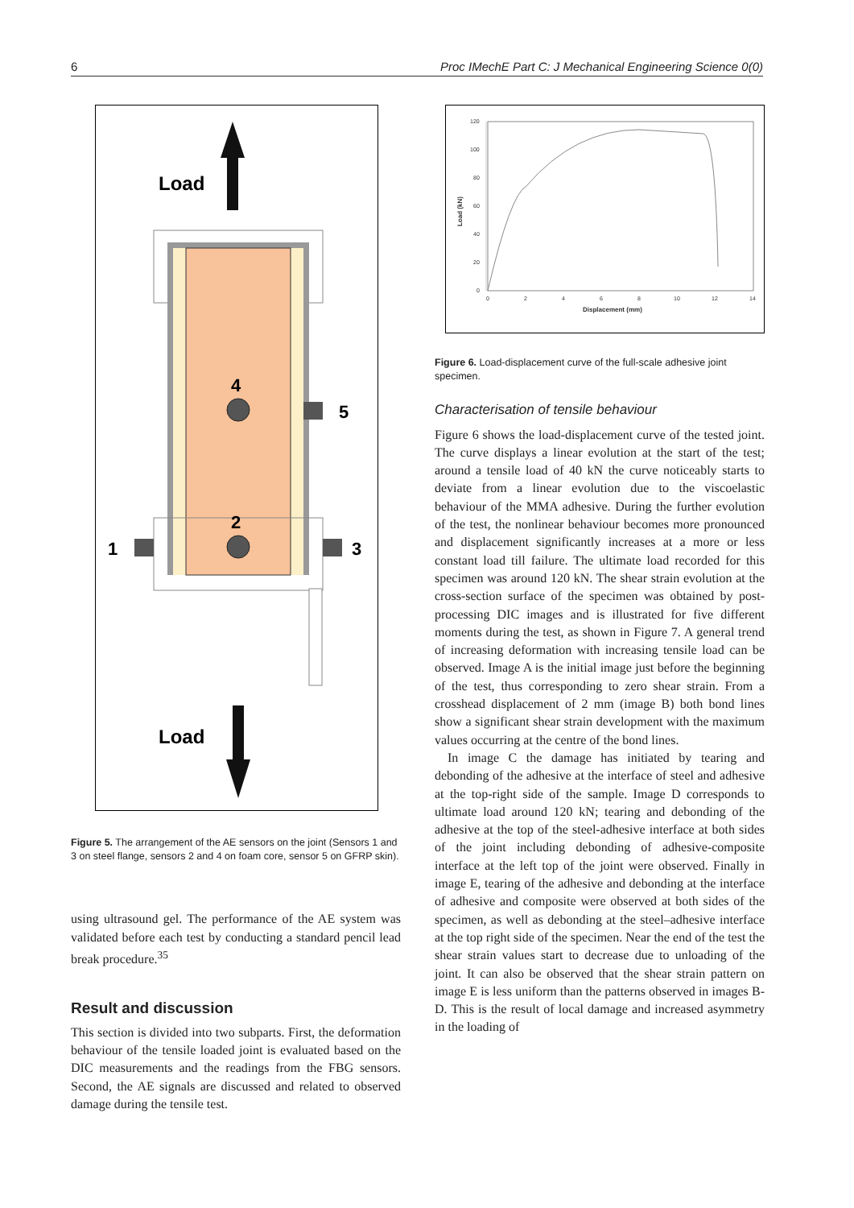6 Proc IMechE Part C: J Mechanical Engineering Science 0(0)
Load
4
2
5
1
3
Load
Figure 5. The arrangement of the AE sensors on the joint (Sensors 1 and 3 on steel flange, sensors 2 and 4 on foam core, sensor 5 on GFRP skin).
using ultrasound gel. The performance of the AE system was validated before each test by conducting a standard pencil lead break procedure.<sup>35</sup>
Result and discussion
This section is divided into two subparts. First, the deformation behaviour of the tensile loaded joint is evaluated based on the DIC measurements and the readings from the FBG sensors. Second, the AE signals are discussed and related to observed damage during the tensile test.
120
100
80
60
40
20
0
0
2
4
6
8
10
12
14
Displacement (mm)
Load (kN)
Figure 6. Load-displacement curve of the full-scale adhesive joint specimen.
Characterisation of tensile behaviour
Figure 6 shows the load-displacement curve of the tested joint. The curve displays a linear evolution at the start of the test; around a tensile load of 40 kN the curve noticeably starts to deviate from a linear evolution due to the viscoelastic behaviour of the MMA adhesive. During the further evolution of the test, the nonlinear behaviour becomes more pronounced and displacement significantly increases at a more or less constant load till failure. The ultimate load recorded for this specimen was around 120 kN. The shear strain evolution at the cross-section surface of the specimen was obtained by post-processing DIC images and is illustrated for five different moments during the test, as shown in Figure 7. A general trend of increasing deformation with increasing tensile load can be observed. Image A is the initial image just before the beginning of the test, thus corresponding to zero shear strain. From a crosshead displacement of 2 mm (image B) both bond lines show a significant shear strain development with the maximum values occurring at the centre of the bond lines.
In image C the damage has initiated by tearing and debonding of the adhesive at the interface of steel and adhesive at the top-right side of the sample. Image D corresponds to ultimate load around 120 kN; tearing and debonding of the adhesive at the top of the steel-adhesive interface at both sides of the joint including debonding of adhesive-composite interface at the left top of the joint were observed. Finally in image E, tearing of the adhesive and debonding at the interface of adhesive and composite were observed at both sides of the specimen, as well as debonding at the steel–adhesive interface at the top right side of the specimen. Near the end of the test the shear strain values start to decrease due to unloading of the joint. It can also be observed that the shear strain pattern on image E is less uniform than the patterns observed in images B-D. This is the result of local damage and increased asymmetry in the loading of